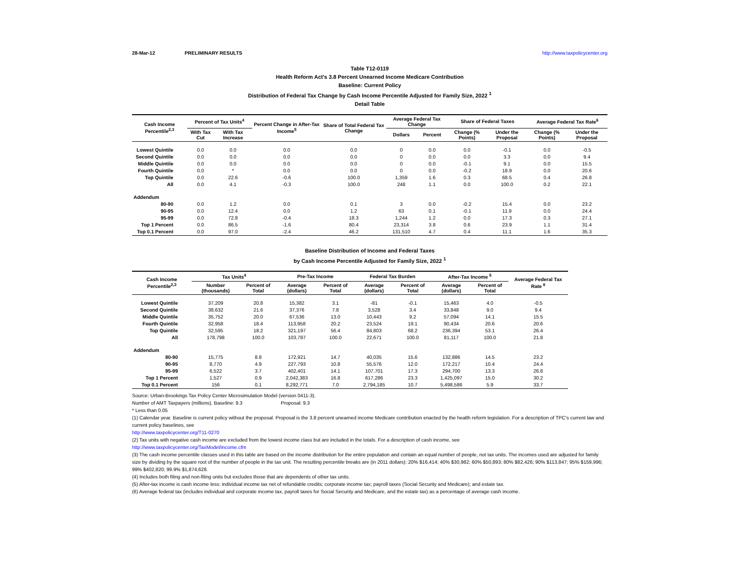28-Mar-12 PRELIMINARY RESULTS http://www.taxpolicycenter.org
Table T12-0119
Health Reform Act's 3.8 Percent Unearned Income Medicare Contribution
Baseline: Current Policy
Distribution of Federal Tax Change by Cash Income Percentile Adjusted for Family Size, 2022 <sup>1</sup>
Detail Table
| Cash Income Percentile<sup>2,3</sup> | Percent of Tax Units<sup>4</sup> | | Percent Change in After-Tax Income<sup>5</sup> | Share of Total Federal Tax Change | Average Federal Tax Change | | Share of Federal Taxes | | Average Federal Tax Rate<sup>6</sup> | |
| --- | --- | --- | --- | --- | --- | --- | --- | --- | --- | --- |
| | With Tax Cut | With Tax Increase | | | Dollars | Percent | Change (% Points) | Under the Proposal | Change (% Points) | Under the Proposal |
| Lowest Quintile | 0.0 | 0.0 | 0.0 | 0.0 | 0 | 0.0 | 0.0 | -0.1 | 0.0 | -0.5 |
| Second Quintile | 0.0 | 0.0 | 0.0 | 0.0 | 0 | 0.0 | 0.0 | 3.3 | 0.0 | 9.4 |
| Middle Quintile | 0.0 | 0.0 | 0.0 | 0.0 | 0 | 0.0 | -0.1 | 9.1 | 0.0 | 15.5 |
| Fourth Quintile | 0.0 | * | 0.0 | 0.0 | 0 | 0.0 | -0.2 | 18.9 | 0.0 | 20.6 |
| Top Quintile | 0.0 | 22.6 | -0.6 | 100.0 | 1,359 | 1.6 | 0.3 | 68.5 | 0.4 | 26.8 |
| All | 0.0 | 4.1 | -0.3 | 100.0 | 248 | 1.1 | 0.0 | 100.0 | 0.2 | 22.1 |
| Addendum | | | | | | | | | | |
| 80-90 | 0.0 | 1.2 | 0.0 | 0.1 | 3 | 0.0 | -0.2 | 15.4 | 0.0 | 23.2 |
| 90-95 | 0.0 | 12.4 | 0.0 | 1.2 | 63 | 0.1 | -0.1 | 11.9 | 0.0 | 24.4 |
| 95-99 | 0.0 | 72.8 | -0.4 | 18.3 | 1,244 | 1.2 | 0.0 | 17.3 | 0.3 | 27.1 |
| Top 1 Percent | 0.0 | 86.5 | -1.6 | 80.4 | 23,314 | 3.8 | 0.6 | 23.9 | 1.1 | 31.4 |
| Top 0.1 Percent | 0.0 | 97.0 | -2.4 | 46.2 | 131,510 | 4.7 | 0.4 | 11.1 | 1.6 | 35.3 |
Baseline Distribution of Income and Federal Taxes
by Cash Income Percentile Adjusted for Family Size, 2022 <sup>1</sup>
| Cash Income Percentile<sup>2,3</sup> | Tax Units<sup>4</sup> | | Pre-Tax Income | | Federal Tax Burden | | After-Tax Income <sup>5</sup> | | Average Federal Tax Rate <sup>6</sup> |
| --- | --- | --- | --- | --- | --- | --- | --- | --- | --- |
| | Number (thousands) | Percent of Total | Average (dollars) | Percent of Total | Average (dollars) | Percent of Total | Average (dollars) | Percent of Total | |
| Lowest Quintile | 37,209 | 20.8 | 15,382 | 3.1 | -81 | -0.1 | 15,463 | 4.0 | -0.5 |
| Second Quintile | 38,632 | 21.6 | 37,376 | 7.8 | 3,528 | 3.4 | 33,848 | 9.0 | 9.4 |
| Middle Quintile | 35,752 | 20.0 | 67,536 | 13.0 | 10,443 | 9.2 | 57,094 | 14.1 | 15.5 |
| Fourth Quintile | 32,958 | 18.4 | 113,958 | 20.2 | 23,524 | 19.1 | 90,434 | 20.6 | 20.6 |
| Top Quintile | 32,595 | 18.2 | 321,197 | 56.4 | 84,803 | 68.2 | 236,394 | 53.1 | 26.4 |
| All | 178,798 | 100.0 | 103,787 | 100.0 | 22,671 | 100.0 | 81,117 | 100.0 | 21.8 |
| Addendum | | | | | | | | | |
| 80-90 | 15,775 | 8.8 | 172,921 | 14.7 | 40,035 | 15.6 | 132,886 | 14.5 | 23.2 |
| 90-95 | 8,770 | 4.9 | 227,793 | 10.8 | 55,576 | 12.0 | 172,217 | 10.4 | 24.4 |
| 95-99 | 6,522 | 3.7 | 402,401 | 14.1 | 107,701 | 17.3 | 294,700 | 13.3 | 26.8 |
| Top 1 Percent | 1,527 | 0.9 | 2,042,383 | 16.8 | 617,286 | 23.3 | 1,425,097 | 15.0 | 30.2 |
| Top 0.1 Percent | 156 | 0.1 | 8,292,771 | 7.0 | 2,794,185 | 10.7 | 5,498,586 | 5.9 | 33.7 |
Source: Urban-Brookings Tax Policy Center Microsimulation Model (version 0411-3).
Number of AMT Taxpayers (millions). Baseline: 9.3 Proposal: 9.3
* Less than 0.05
(1) Calendar year. Baseline is current policy without the proposal. Proposal is the 3.8 percent unearned income Medicare contribution enacted by the health reform legislation. For a description of TPC's current law and current policy baselines, see
http://www.taxpolicycenter.org/T11-0270
(2) Tax units with negative cash income are excluded from the lowest income class but are included in the totals. For a description of cash income, see
http://www.taxpolicycenter.org/TaxModel/income.cfm
(3) The cash income percentile classes used in this table are based on the income distribution for the entire population and contain an equal number of people, not tax units. The incomes used are adjusted for family size by dividing by the square root of the number of people in the tax unit. The resulting percentile breaks are (in 2011 dollars): 20% $16,414; 40% $30,982; 60% $50,893; 80% $82,426; 90% $113,847; 95% $159,996; 99% $402,820; 99.9% $1,874,628.
(4) Includes both filing and non-filing units but excludes those that are dependents of other tax units.
(5) After-tax income is cash income less: individual income tax net of refundable credits; corporate income tax; payroll taxes (Social Security and Medicare); and estate tax.
(6) Average federal tax (includes individual and corporate income tax, payroll taxes for Social Security and Medicare, and the estate tax) as a percentage of average cash income.